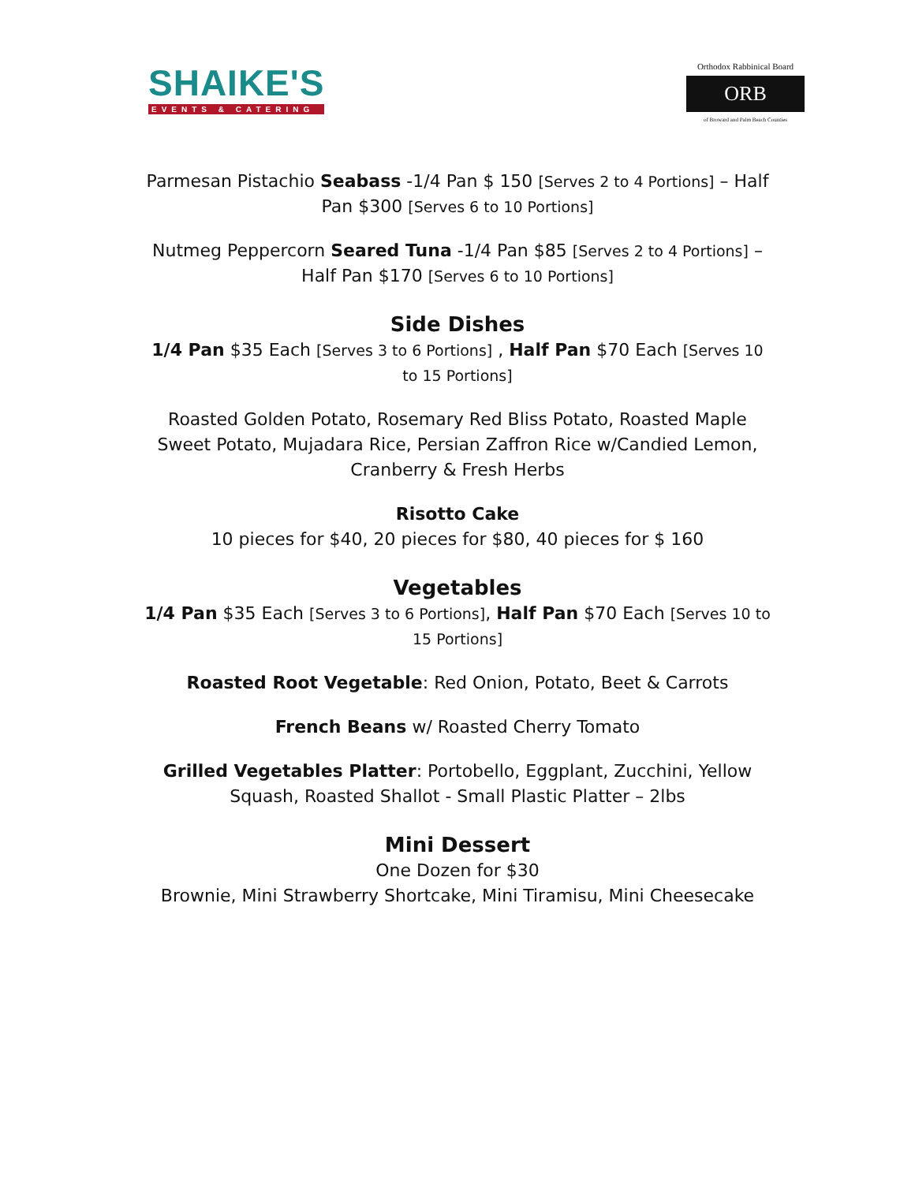SHAIKE'S
EVENTS & CATERING
Orthodox Rabbinical Board
ORB
of Broward and Palm Beach Counties
Parmesan Pistachio Seabass -1/4 Pan $ 150 [Serves 2 to 4 Portions] – Half Pan $300 [Serves 6 to 10 Portions]
Nutmeg Peppercorn Seared Tuna -1/4 Pan $85 [Serves 2 to 4 Portions] – Half Pan $170 [Serves 6 to 10 Portions]
Side Dishes
1/4 Pan $35 Each [Serves 3 to 6 Portions] , Half Pan $70 Each [Serves 10 to 15 Portions]
Roasted Golden Potato, Rosemary Red Bliss Potato, Roasted Maple Sweet Potato, Mujadara Rice, Persian Zaffron Rice w/Candied Lemon, Cranberry & Fresh Herbs
Risotto Cake
10 pieces for $40, 20 pieces for $80, 40 pieces for $ 160
Vegetables
1/4 Pan $35 Each [Serves 3 to 6 Portions], Half Pan $70 Each [Serves 10 to 15 Portions]
Roasted Root Vegetable: Red Onion, Potato, Beet & Carrots
French Beans w/ Roasted Cherry Tomato
Grilled Vegetables Platter: Portobello, Eggplant, Zucchini, Yellow Squash, Roasted Shallot - Small Plastic Platter – 2lbs
Mini Dessert
One Dozen for $30
Brownie, Mini Strawberry Shortcake, Mini Tiramisu, Mini Cheesecake